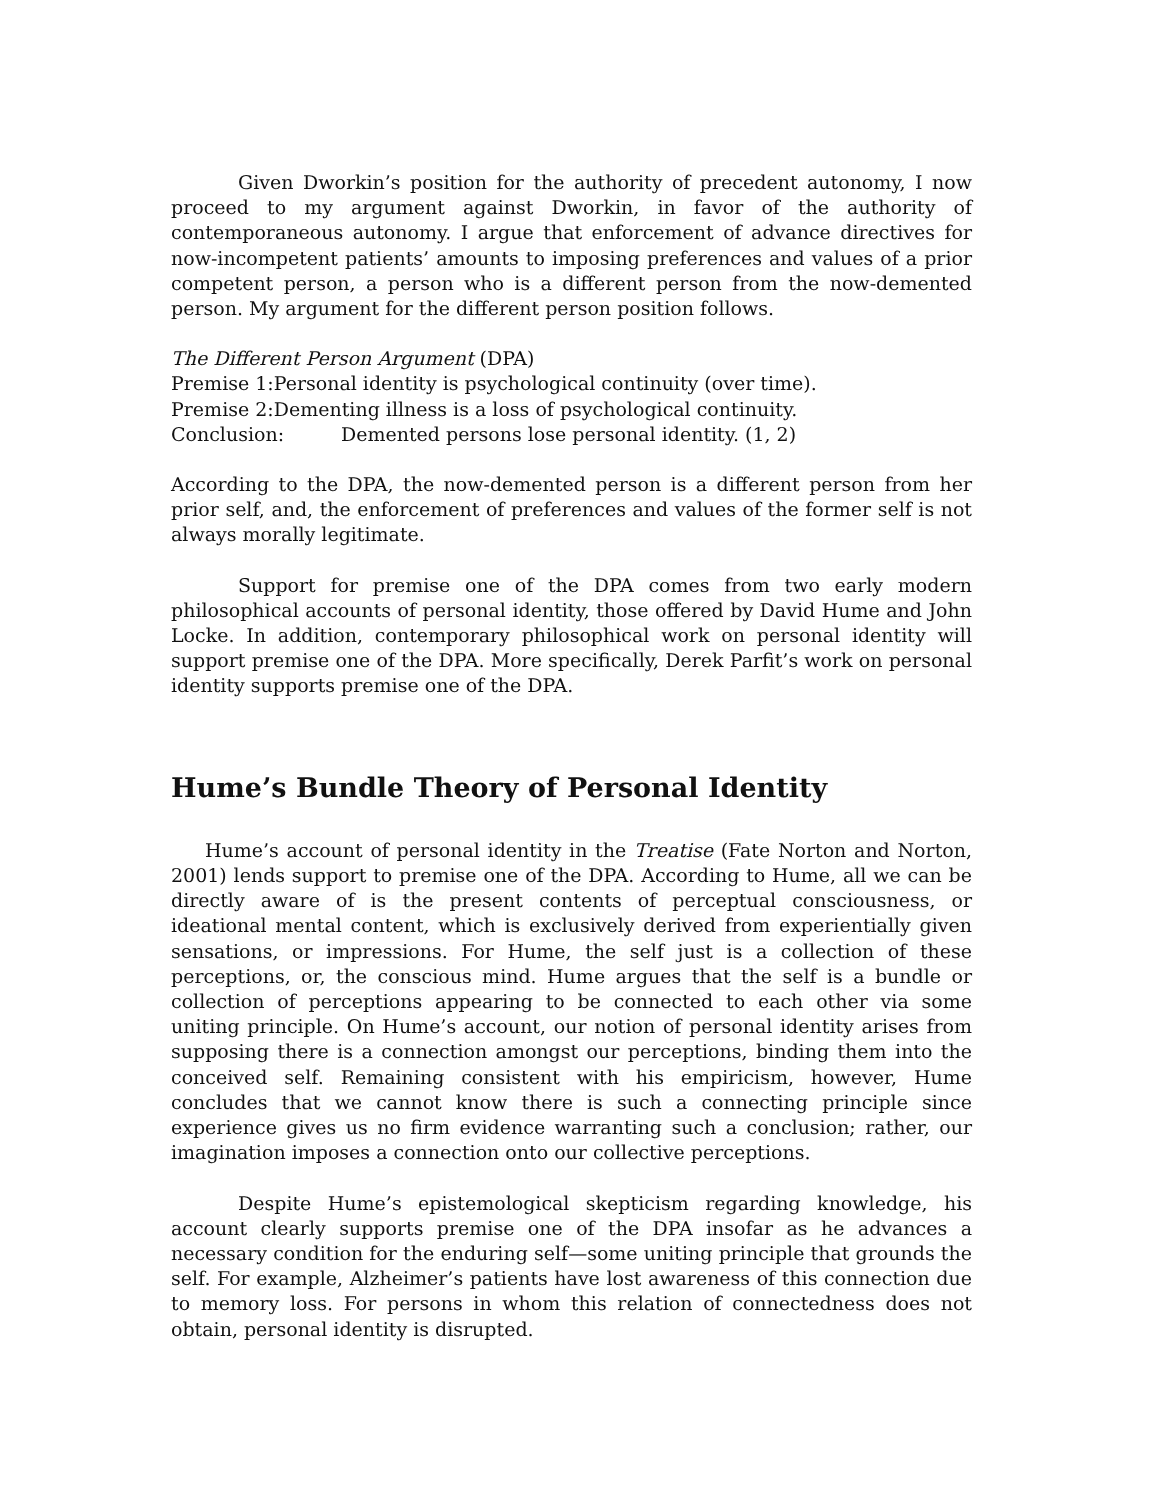Given Dworkin’s position for the authority of precedent autonomy, I now proceed to my argument against Dworkin, in favor of the authority of contemporaneous autonomy. I argue that enforcement of advance directives for now-incompetent patients’ amounts to imposing preferences and values of a prior competent person, a person who is a different person from the now-demented person. My argument for the different person position follows.
The Different Person Argument (DPA)
Premise 1:Personal identity is psychological continuity (over time).
Premise 2:Dementing illness is a loss of psychological continuity.
Conclusion: Demented persons lose personal identity. (1, 2)
According to the DPA, the now-demented person is a different person from her prior self, and, the enforcement of preferences and values of the former self is not always morally legitimate.
Support for premise one of the DPA comes from two early modern philosophical accounts of personal identity, those offered by David Hume and John Locke. In addition, contemporary philosophical work on personal identity will support premise one of the DPA. More specifically, Derek Parfit’s work on personal identity supports premise one of the DPA.
Hume’s Bundle Theory of Personal Identity
Hume’s account of personal identity in the Treatise (Fate Norton and Norton, 2001) lends support to premise one of the DPA. According to Hume, all we can be directly aware of is the present contents of perceptual consciousness, or ideational mental content, which is exclusively derived from experientially given sensations, or impressions. For Hume, the self just is a collection of these perceptions, or, the conscious mind. Hume argues that the self is a bundle or collection of perceptions appearing to be connected to each other via some uniting principle. On Hume’s account, our notion of personal identity arises from supposing there is a connection amongst our perceptions, binding them into the conceived self. Remaining consistent with his empiricism, however, Hume concludes that we cannot know there is such a connecting principle since experience gives us no firm evidence warranting such a conclusion; rather, our imagination imposes a connection onto our collective perceptions.
Despite Hume’s epistemological skepticism regarding knowledge, his account clearly supports premise one of the DPA insofar as he advances a necessary condition for the enduring self—some uniting principle that grounds the self. For example, Alzheimer’s patients have lost awareness of this connection due to memory loss. For persons in whom this relation of connectedness does not obtain, personal identity is disrupted.